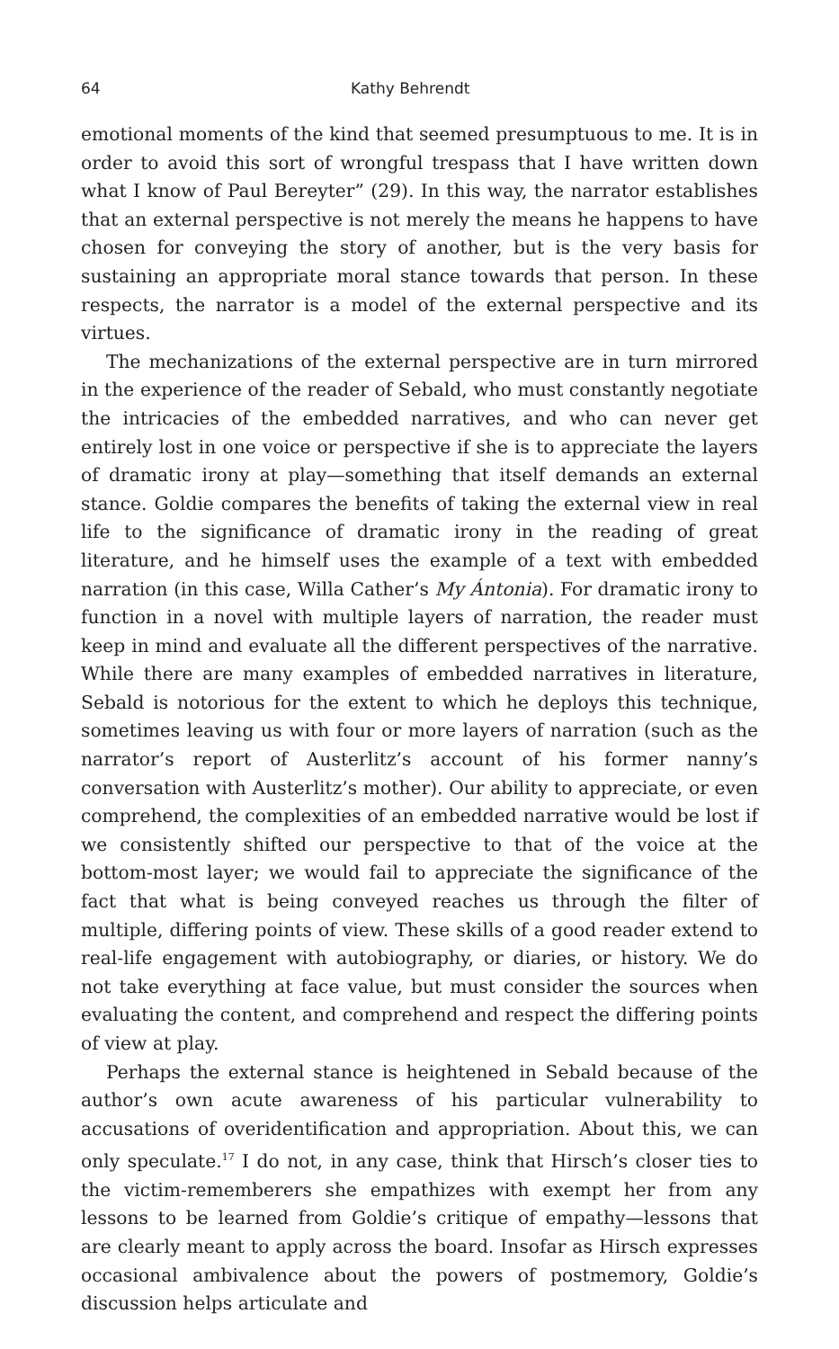64 Kathy Behrendt
emotional moments of the kind that seemed presumptuous to me. It is in order to avoid this sort of wrongful trespass that I have written down what I know of Paul Bereyter” (29). In this way, the narrator establishes that an external perspective is not merely the means he happens to have chosen for conveying the story of another, but is the very basis for sustaining an appropriate moral stance towards that person. In these respects, the narrator is a model of the external perspective and its virtues.
The mechanizations of the external perspective are in turn mirrored in the experience of the reader of Sebald, who must constantly negotiate the intricacies of the embedded narratives, and who can never get entirely lost in one voice or perspective if she is to appreciate the layers of dramatic irony at play—something that itself demands an external stance. Goldie compares the benefits of taking the external view in real life to the significance of dramatic irony in the reading of great literature, and he himself uses the example of a text with embedded narration (in this case, Willa Cather’s My Ántonia). For dramatic irony to function in a novel with multiple layers of narration, the reader must keep in mind and evaluate all the different perspectives of the narrative. While there are many examples of embedded narratives in literature, Sebald is notorious for the extent to which he deploys this technique, sometimes leaving us with four or more layers of narration (such as the narrator’s report of Austerlitz’s account of his former nanny’s conversation with Austerlitz’s mother). Our ability to appreciate, or even comprehend, the complexities of an embedded narrative would be lost if we consistently shifted our perspective to that of the voice at the bottom-most layer; we would fail to appreciate the significance of the fact that what is being conveyed reaches us through the filter of multiple, differing points of view. These skills of a good reader extend to real-life engagement with autobiography, or diaries, or history. We do not take everything at face value, but must consider the sources when evaluating the content, and comprehend and respect the differing points of view at play.
Perhaps the external stance is heightened in Sebald because of the author’s own acute awareness of his particular vulnerability to accusations of overidentification and appropriation. About this, we can only speculate.<sup>17</sup> I do not, in any case, think that Hirsch’s closer ties to the victim-rememberers she empathizes with exempt her from any lessons to be learned from Goldie’s critique of empathy—lessons that are clearly meant to apply across the board. Insofar as Hirsch expresses occasional ambivalence about the powers of postmemory, Goldie’s discussion helps articulate and